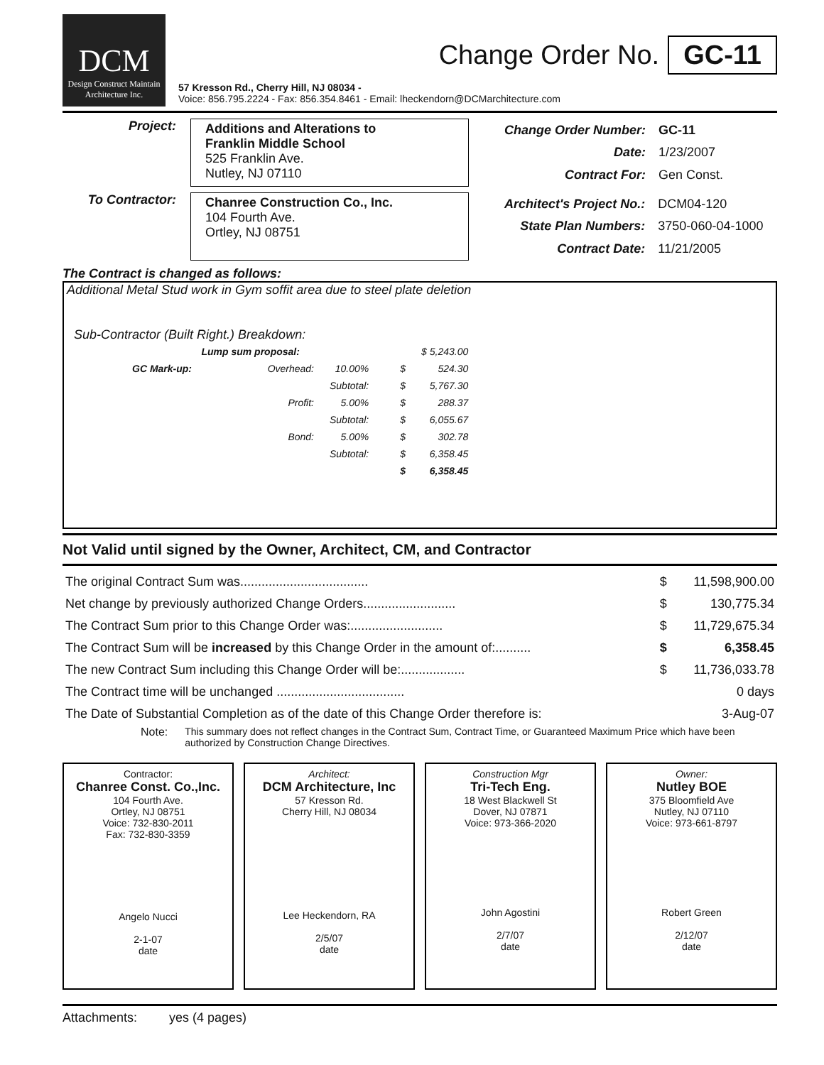DCM
Design Construct Maintain Architecture Inc.
Change Order No. GC-11
57 Kresson Rd., Cherry Hill, NJ 08034 -
Voice: 856.795.2224 - Fax: 856.354.8461 - Email: lheckendorn@DCMarchitecture.com
Project:
Additions and Alterations to
Franklin Middle School
525 Franklin Ave.
Nutley, NJ 07110
| Change Order Number: | GC-11 |
| Date: | 1/23/2007 |
| Contract For: | Gen Const. |
To Contractor:
Chanree Construction Co., Inc.
104 Fourth Ave.
Ortley, NJ 08751
| Architect's Project No.: | DCM04-120 |
| State Plan Numbers: | 3750-060-04-1000 |
| Contract Date: | 11/21/2005 |
The Contract is changed as follows:
Additional Metal Stud work in Gym soffit area due to steel plate deletion
Sub-Contractor (Built Right.) Breakdown:
| Lump sum proposal: | | | | | $ 5,243.00 |
| GC Mark-up: | Overhead: | 10.00% | | $ | 524.30 |
| | | Subtotal: | | $ | 5,767.30 |
| | Profit: | 5.00% | | $ | 288.37 |
| | | Subtotal: | | $ | 6,055.67 |
| | Bond: | 5.00% | | $ | 302.78 |
| | | Subtotal: | | $ | 6,358.45 |
| | | | | $ | 6,358.45 |
Not Valid until signed by the Owner, Architect, CM, and Contractor
| The original Contract Sum was.................................... | $ | 11,598,900.00 |
| Net change by previously authorized Change Orders.......................... | $ | 130,775.34 |
| The Contract Sum prior to this Change Order was:.......................... | $ | 11,729,675.34 |
| The Contract Sum will be increased by this Change Order in the amount of:.......... | $ | 6,358.45 |
| The new Contract Sum including this Change Order will be:.................. | $ | 11,736,033.78 |
| The Contract time will be unchanged .................................... | | 0 days |
| The Date of Substantial Completion as of the date of this Change Order therefore is: | | 3-Aug-07 |
Note: This summary does not reflect changes in the Contract Sum, Contract Time, or Guaranteed Maximum Price which have been authorized by Construction Change Directives.
Contractor:
Chanree Const. Co.,Inc.
104 Fourth Ave.
Ortley, NJ 08751
Voice: 732-830-2011
Fax: 732-830-3359
Angelo Nucci
2-1-07
date
Architect:
DCM Architecture, Inc
57 Kresson Rd.
Cherry Hill, NJ 08034
Lee Heckendorn, RA
2/5/07
date
Construction Mgr
Tri-Tech Eng.
18 West Blackwell St
Dover, NJ 07871
Voice: 973-366-2020
John Agostini
2/7/07
date
Owner:
Nutley BOE
375 Bloomfield Ave
Nutley, NJ 07110
Voice: 973-661-8797
Robert Green
2/12/07
date
Attachments: yes (4 pages)